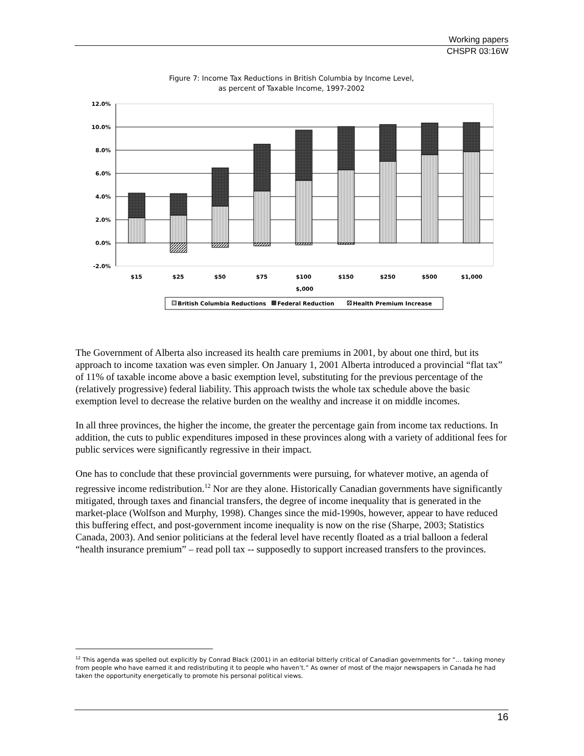Working papers
CHSPR 03:16W
Figure 7: Income Tax Reductions in British Columbia by Income Level,
as percent of Taxable Income, 1997-2002
12.0%
10.0%
8.0%
6.0%
4.0%
2.0%
0.0%
-2.0%
$15
$25
$50
$75
$100
$150
$250
$500
$1,000
$,000
British Columbia Reductions
Federal Reduction
Health Premium Increase
The Government of Alberta also increased its health care premiums in 2001, by about one third, but its approach to income taxation was even simpler. On January 1, 2001 Alberta introduced a provincial “flat tax” of 11% of taxable income above a basic exemption level, substituting for the previous percentage of the (relatively progressive) federal liability. This approach twists the whole tax schedule above the basic exemption level to decrease the relative burden on the wealthy and increase it on middle incomes.
In all three provinces, the higher the income, the greater the percentage gain from income tax reductions. In addition, the cuts to public expenditures imposed in these provinces along with a variety of additional fees for public services were significantly regressive in their impact.
One has to conclude that these provincial governments were pursuing, for whatever motive, an agenda of regressive income redistribution.<sup>12</sup> Nor are they alone. Historically Canadian governments have significantly mitigated, through taxes and financial transfers, the degree of income inequality that is generated in the market-place (Wolfson and Murphy, 1998). Changes since the mid-1990s, however, appear to have reduced this buffering effect, and post-government income inequality is now on the rise (Sharpe, 2003; Statistics Canada, 2003). And senior politicians at the federal level have recently floated as a trial balloon a federal “health insurance premium” – read poll tax -- supposedly to support increased transfers to the provinces.
<sup>12</sup> This agenda was spelled out explicitly by Conrad Black (2001) in an editorial bitterly critical of Canadian governments for “… taking money from people who have earned it and redistributing it to people who haven’t.” As owner of most of the major newspapers in Canada he had taken the opportunity energetically to promote his personal political views.
16